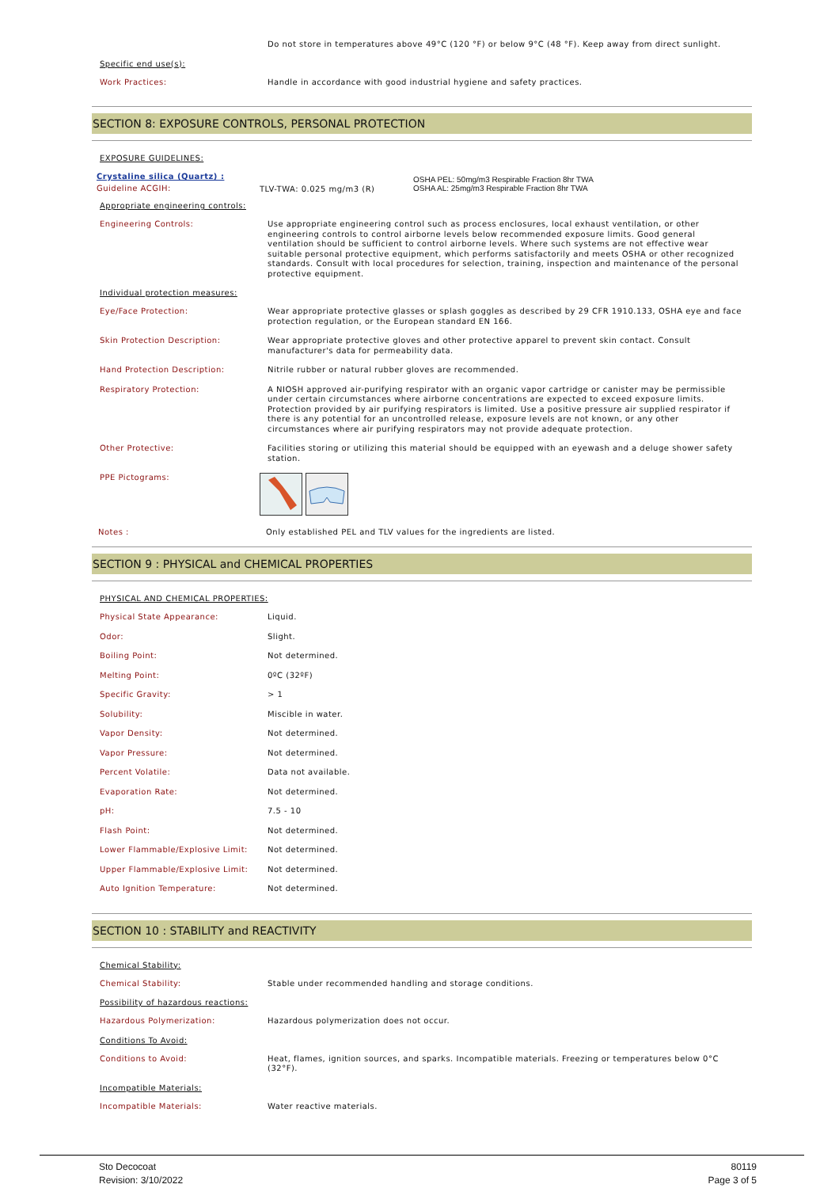Do not store in temperatures above 49°C (120 °F) or below 9°C (48 °F). Keep away from direct sunlight.
Specific end use(s):
Work Practices:
Handle in accordance with good industrial hygiene and safety practices.
SECTION 8: EXPOSURE CONTROLS, PERSONAL PROTECTION
EXPOSURE GUIDELINES:
Crystaline silica (Quartz) :
Guideline ACGIH:
TLV-TWA: 0.025 mg/m3 (R)
OSHA PEL: 50mg/m3 Respirable Fraction 8hr TWA
OSHA AL: 25mg/m3 Respirable Fraction 8hr TWA
Appropriate engineering controls:
Engineering Controls:
Use appropriate engineering control such as process enclosures, local exhaust ventilation, or other engineering controls to control airborne levels below recommended exposure limits. Good general ventilation should be sufficient to control airborne levels. Where such systems are not effective wear suitable personal protective equipment, which performs satisfactorily and meets OSHA or other recognized standards. Consult with local procedures for selection, training, inspection and maintenance of the personal protective equipment.
Individual protection measures:
Eye/Face Protection:
Wear appropriate protective glasses or splash goggles as described by 29 CFR 1910.133, OSHA eye and face protection regulation, or the European standard EN 166.
Skin Protection Description:
Wear appropriate protective gloves and other protective apparel to prevent skin contact. Consult manufacturer's data for permeability data.
Hand Protection Description:
Nitrile rubber or natural rubber gloves are recommended.
Respiratory Protection:
A NIOSH approved air-purifying respirator with an organic vapor cartridge or canister may be permissible under certain circumstances where airborne concentrations are expected to exceed exposure limits. Protection provided by air purifying respirators is limited. Use a positive pressure air supplied respirator if there is any potential for an uncontrolled release, exposure levels are not known, or any other circumstances where air purifying respirators may not provide adequate protection.
Other Protective:
Facilities storing or utilizing this material should be equipped with an eyewash and a deluge shower safety station.
PPE Pictograms:
Notes :
Only established PEL and TLV values for the ingredients are listed.
SECTION 9 : PHYSICAL and CHEMICAL PROPERTIES
PHYSICAL AND CHEMICAL PROPERTIES:
Physical State Appearance:
Liquid.
Odor:
Slight.
Boiling Point:
Not determined.
Melting Point:
0ºC (32ºF)
Specific Gravity:
> 1
Solubility:
Miscible in water.
Vapor Density:
Not determined.
Vapor Pressure:
Not determined.
Percent Volatile:
Data not available.
Evaporation Rate:
Not determined.
pH:
7.5 - 10
Flash Point:
Not determined.
Lower Flammable/Explosive Limit:
Not determined.
Upper Flammable/Explosive Limit:
Not determined.
Auto Ignition Temperature:
Not determined.
SECTION 10 : STABILITY and REACTIVITY
Chemical Stability:
Chemical Stability:
Stable under recommended handling and storage conditions.
Possibility of hazardous reactions:
Hazardous Polymerization:
Hazardous polymerization does not occur.
Conditions To Avoid:
Conditions to Avoid:
Heat, flames, ignition sources, and sparks. Incompatible materials. Freezing or temperatures below 0°C (32°F).
Incompatible Materials:
Incompatible Materials:
Water reactive materials.
Sto Decocoat
Revision: 3/10/2022
80119
Page 3 of 5